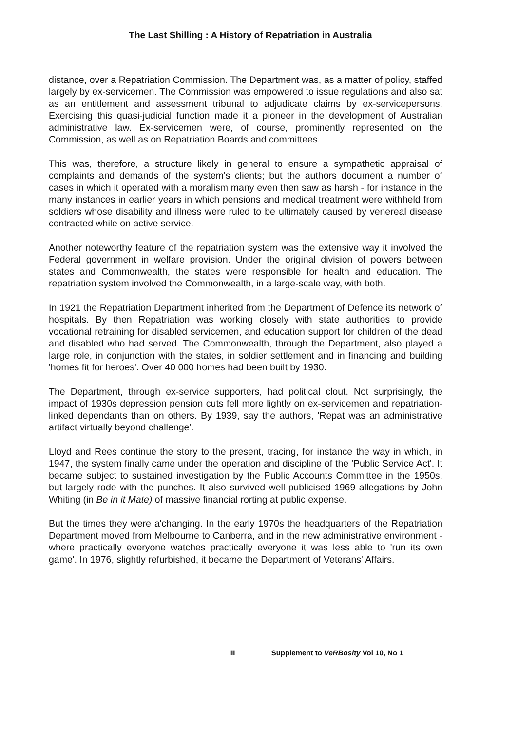The Last Shilling : A History of Repatriation in Australia
distance, over a Repatriation Commission. The Department was, as a matter of policy, staffed largely by ex-servicemen. The Commission was empowered to issue regulations and also sat as an entitlement and assessment tribunal to adjudicate claims by ex-servicepersons. Exercising this quasi-judicial function made it a pioneer in the development of Australian administrative law. Ex-servicemen were, of course, prominently represented on the Commission, as well as on Repatriation Boards and committees.
This was, therefore, a structure likely in general to ensure a sympathetic appraisal of complaints and demands of the system's clients; but the authors document a number of cases in which it operated with a moralism many even then saw as harsh - for instance in the many instances in earlier years in which pensions and medical treatment were withheld from soldiers whose disability and illness were ruled to be ultimately caused by venereal disease contracted while on active service.
Another noteworthy feature of the repatriation system was the extensive way it involved the Federal government in welfare provision. Under the original division of powers between states and Commonwealth, the states were responsible for health and education. The repatriation system involved the Commonwealth, in a large-scale way, with both.
In 1921 the Repatriation Department inherited from the Department of Defence its network of hospitals. By then Repatriation was working closely with state authorities to provide vocational retraining for disabled servicemen, and education support for children of the dead and disabled who had served. The Commonwealth, through the Department, also played a large role, in conjunction with the states, in soldier settlement and in financing and building 'homes fit for heroes'. Over 40 000 homes had been built by 1930.
The Department, through ex-service supporters, had political clout. Not surprisingly, the impact of 1930s depression pension cuts fell more lightly on ex-servicemen and repatriation-linked dependants than on others. By 1939, say the authors, 'Repat was an administrative artifact virtually beyond challenge'.
Lloyd and Rees continue the story to the present, tracing, for instance the way in which, in 1947, the system finally came under the operation and discipline of the 'Public Service Act'. It became subject to sustained investigation by the Public Accounts Committee in the 1950s, but largely rode with the punches. It also survived well-publicised 1969 allegations by John Whiting (in Be in it Mate) of massive financial rorting at public expense.
But the times they were a'changing. In the early 1970s the headquarters of the Repatriation Department moved from Melbourne to Canberra, and in the new administrative environment - where practically everyone watches practically everyone it was less able to 'run its own game'. In 1976, slightly refurbished, it became the Department of Veterans' Affairs.
III Supplement to VeRBosity Vol 10, No 1